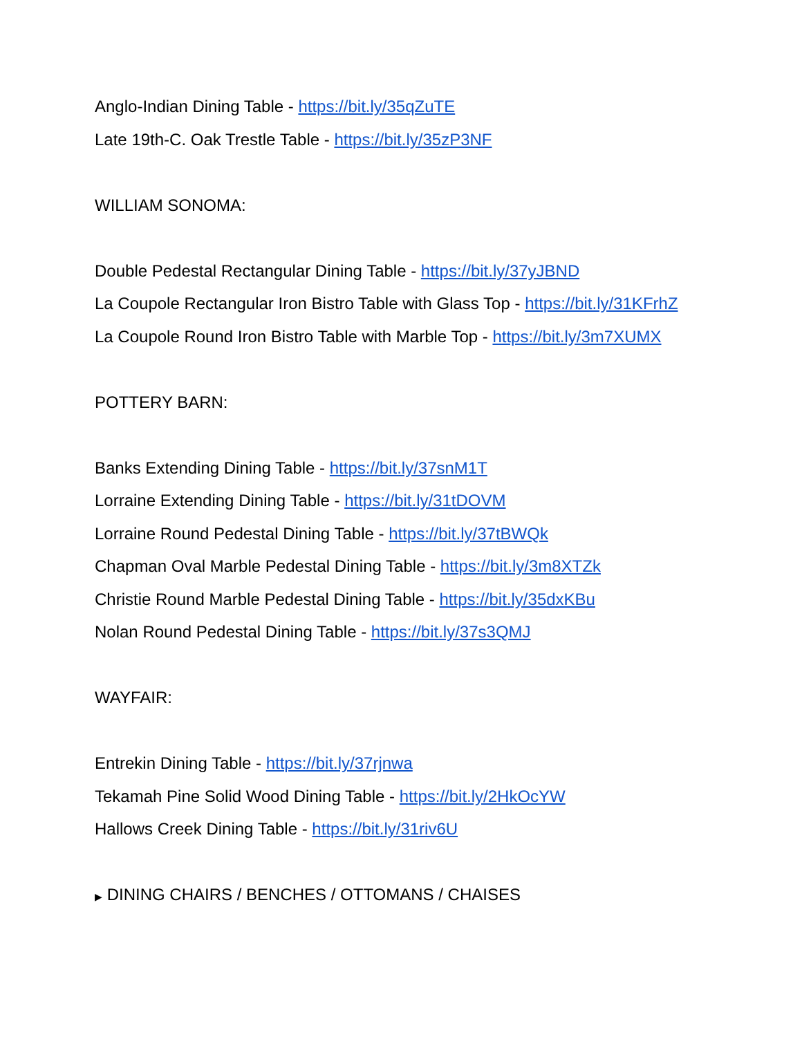Anglo-Indian Dining Table - https://bit.ly/35qZuTE
Late 19th-C. Oak Trestle Table - https://bit.ly/35zP3NF
WILLIAM SONOMA:
Double Pedestal Rectangular Dining Table - https://bit.ly/37yJBND
La Coupole Rectangular Iron Bistro Table with Glass Top - https://bit.ly/31KFrhZ
La Coupole Round Iron Bistro Table with Marble Top - https://bit.ly/3m7XUMX
POTTERY BARN:
Banks Extending Dining Table - https://bit.ly/37snM1T
Lorraine Extending Dining Table - https://bit.ly/31tDOVM
Lorraine Round Pedestal Dining Table - https://bit.ly/37tBWQk
Chapman Oval Marble Pedestal Dining Table - https://bit.ly/3m8XTZk
Christie Round Marble Pedestal Dining Table - https://bit.ly/35dxKBu
Nolan Round Pedestal Dining Table - https://bit.ly/37s3QMJ
WAYFAIR:
Entrekin Dining Table - https://bit.ly/37rjnwa
Tekamah Pine Solid Wood Dining Table - https://bit.ly/2HkOcYW
Hallows Creek Dining Table - https://bit.ly/31riv6U
▶ DINING CHAIRS / BENCHES / OTTOMANS / CHAISES